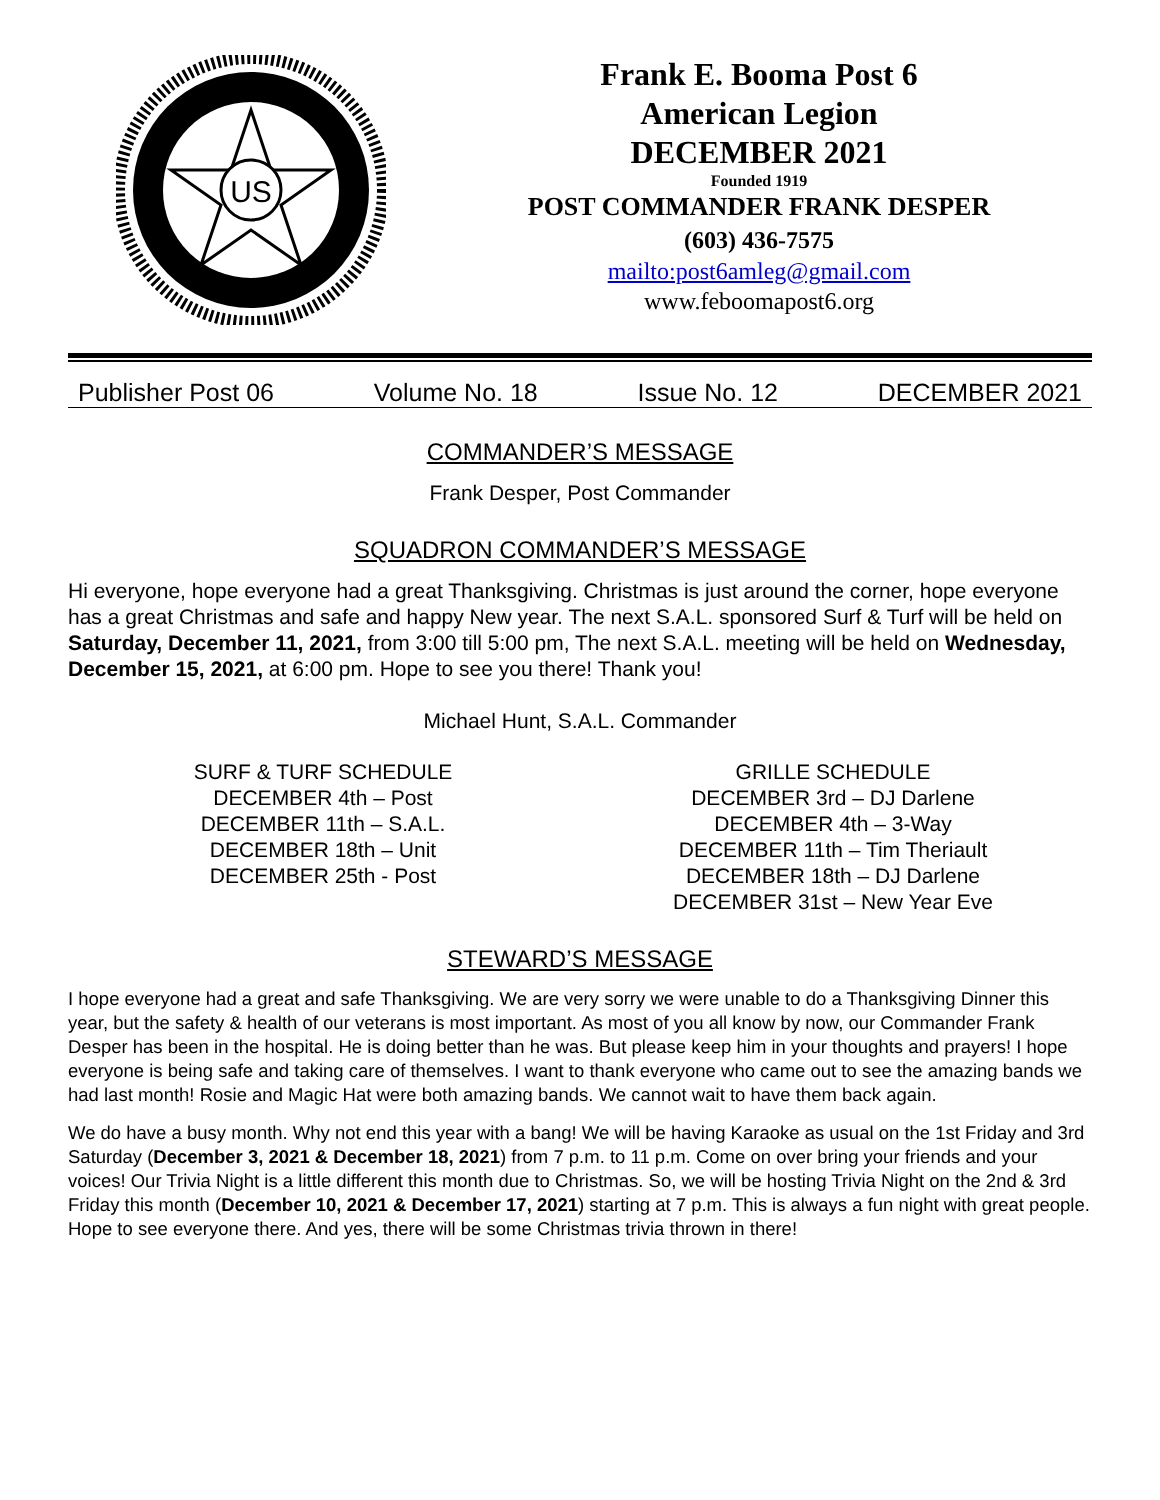US
Frank E. Booma Post 6
American Legion
DECEMBER 2021
Founded 1919
POST COMMANDER FRANK DESPER
(603) 436-7575
mailto:post6amleg@gmail.com
www.feboomapost6.org
Publisher Post 06 Volume No. 18 Issue No. 12 DECEMBER 2021
COMMANDER’S MESSAGE
Frank Desper, Post Commander
SQUADRON COMMANDER’S MESSAGE
Hi everyone, hope everyone had a great Thanksgiving. Christmas is just around the corner, hope everyone has a great Christmas and safe and happy New year. The next S.A.L. sponsored Surf & Turf will be held on Saturday, December 11, 2021, from 3:00 till 5:00 pm, The next S.A.L. meeting will be held on Wednesday, December 15, 2021, at 6:00 pm. Hope to see you there! Thank you!
Michael Hunt, S.A.L. Commander
SURF & TURF SCHEDULE
DECEMBER 4th – Post
DECEMBER 11th – S.A.L.
DECEMBER 18th – Unit
DECEMBER 25th - Post
GRILLE SCHEDULE
DECEMBER 3rd – DJ Darlene
DECEMBER 4th – 3-Way
DECEMBER 11th – Tim Theriault
DECEMBER 18th – DJ Darlene
DECEMBER 31st – New Year Eve
STEWARD’S MESSAGE
I hope everyone had a great and safe Thanksgiving. We are very sorry we were unable to do a Thanksgiving Dinner this year, but the safety & health of our veterans is most important. As most of you all know by now, our Commander Frank Desper has been in the hospital. He is doing better than he was. But please keep him in your thoughts and prayers! I hope everyone is being safe and taking care of themselves. I want to thank everyone who came out to see the amazing bands we had last month! Rosie and Magic Hat were both amazing bands. We cannot wait to have them back again.
We do have a busy month. Why not end this year with a bang! We will be having Karaoke as usual on the 1st Friday and 3rd Saturday (December 3, 2021 & December 18, 2021) from 7 p.m. to 11 p.m. Come on over bring your friends and your voices! Our Trivia Night is a little different this month due to Christmas. So, we will be hosting Trivia Night on the 2nd & 3rd Friday this month (December 10, 2021 & December 17, 2021) starting at 7 p.m. This is always a fun night with great people. Hope to see everyone there. And yes, there will be some Christmas trivia thrown in there!